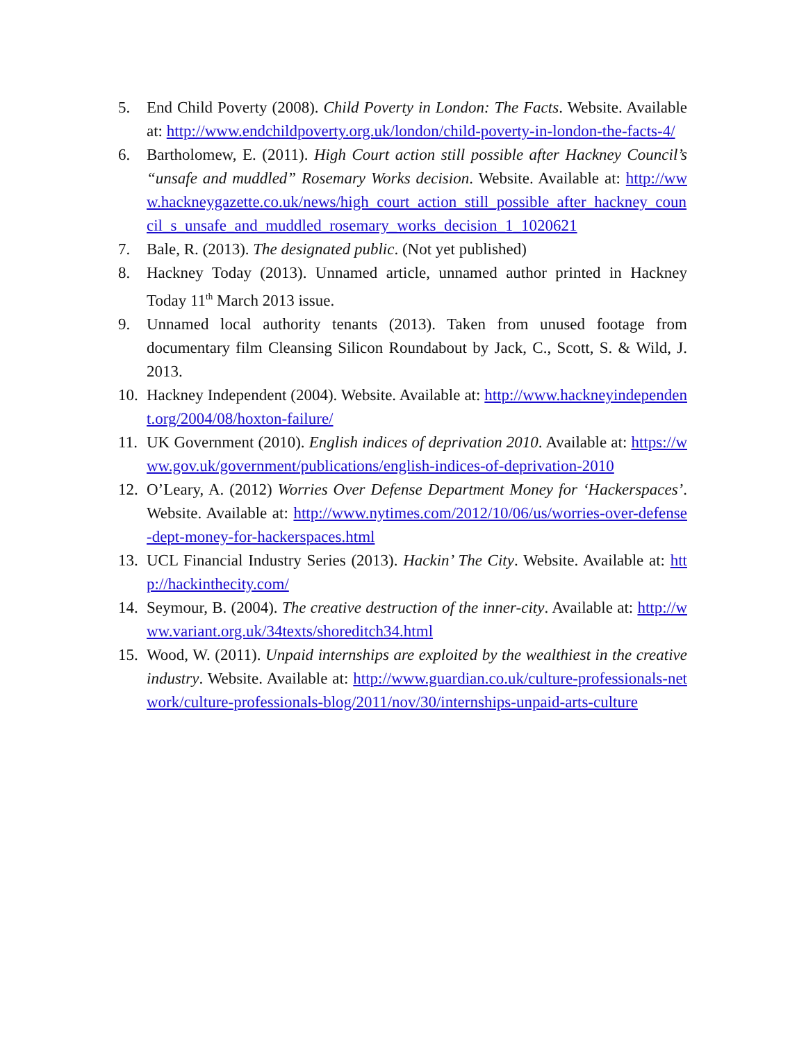5. End Child Poverty (2008). Child Poverty in London: The Facts. Website. Available at: http://www.endchildpoverty.org.uk/london/child-poverty-in-london-the-facts-4/
6. Bartholomew, E. (2011). High Court action still possible after Hackney Council’s “unsafe and muddled” Rosemary Works decision. Website. Available at: http://www.hackneygazette.co.uk/news/high_court_action_still_possible_after_hackney_council_s_unsafe_and_muddled_rosemary_works_decision_1_1020621
7. Bale, R. (2013). The designated public. (Not yet published)
8. Hackney Today (2013). Unnamed article, unnamed author printed in Hackney Today 11<sup>th</sup> March 2013 issue.
9. Unnamed local authority tenants (2013). Taken from unused footage from documentary film Cleansing Silicon Roundabout by Jack, C., Scott, S. & Wild, J. 2013.
10. Hackney Independent (2004). Website. Available at: http://www.hackneyindependent.org/2004/08/hoxton-failure/
11. UK Government (2010). English indices of deprivation 2010. Available at: https://www.gov.uk/government/publications/english-indices-of-deprivation-2010
12. O’Leary, A. (2012) Worries Over Defense Department Money for ‘Hackerspaces’. Website. Available at: http://www.nytimes.com/2012/10/06/us/worries-over-defense-dept-money-for-hackerspaces.html
13. UCL Financial Industry Series (2013). Hackin’ The City. Website. Available at: http://hackinthecity.com/
14. Seymour, B. (2004). The creative destruction of the inner-city. Available at: http://www.variant.org.uk/34texts/shoreditch34.html
15. Wood, W. (2011). Unpaid internships are exploited by the wealthiest in the creative industry. Website. Available at: http://www.guardian.co.uk/culture-professionals-network/culture-professionals-blog/2011/nov/30/internships-unpaid-arts-culture